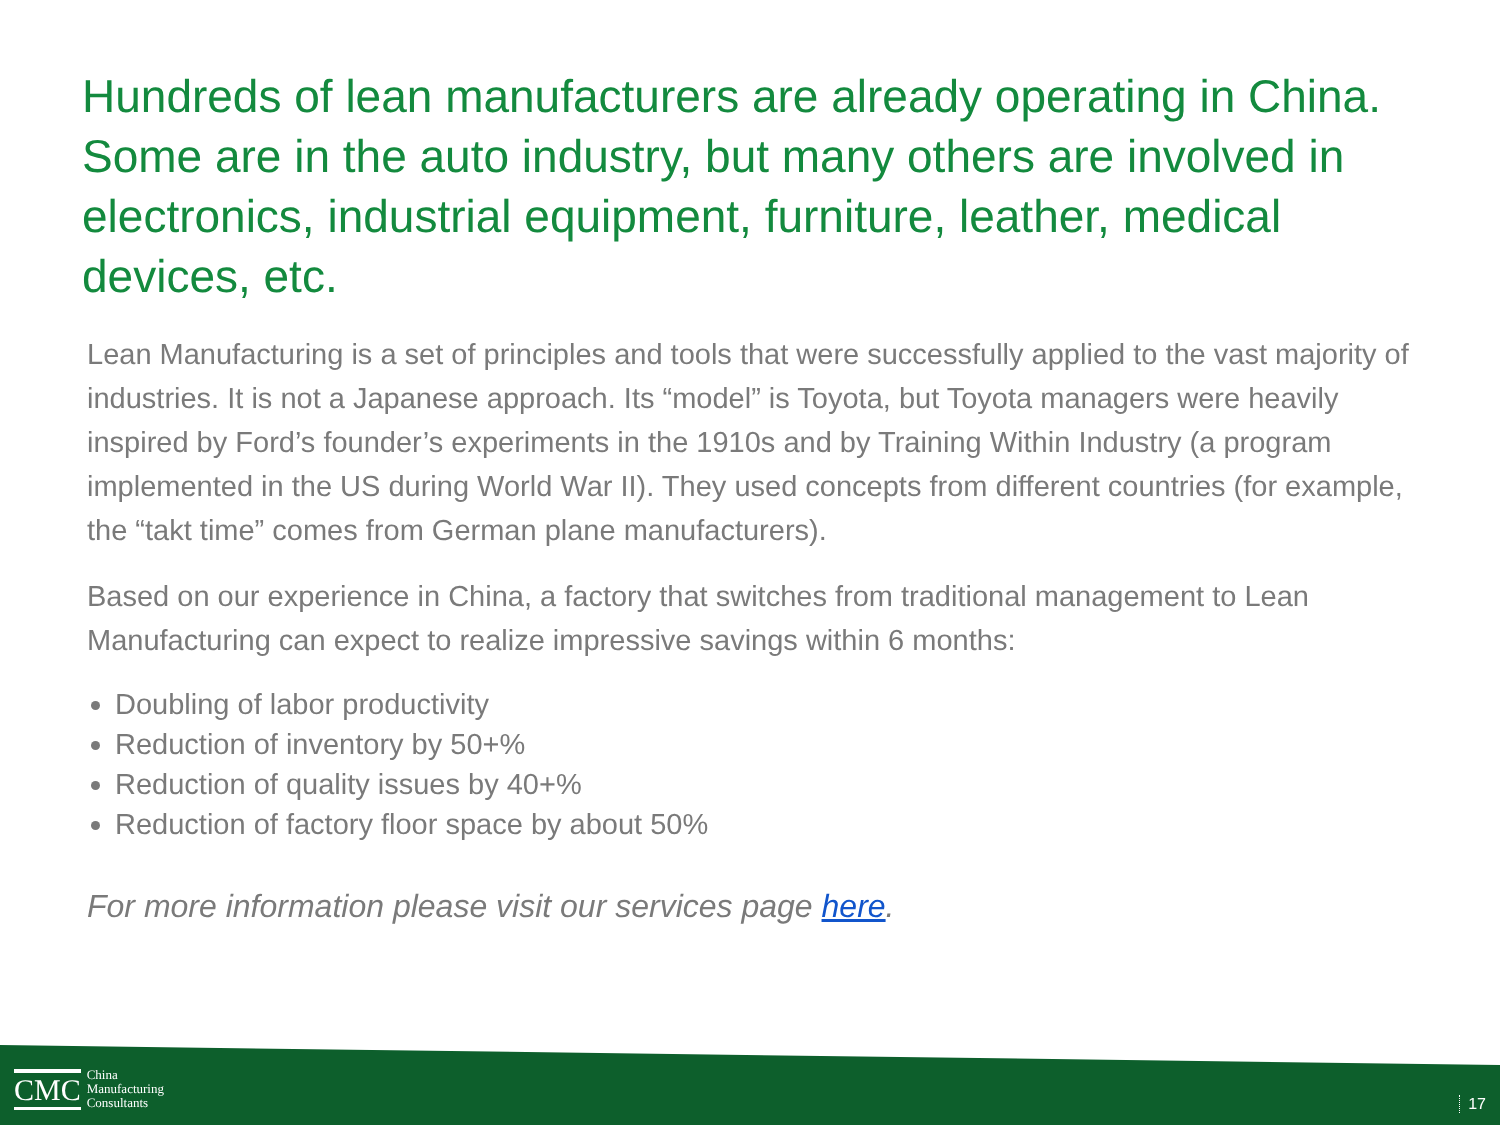Hundreds of lean manufacturers are already operating in China. Some are in the auto industry, but many others are involved in electronics, industrial equipment, furniture, leather, medical devices, etc.
Lean Manufacturing is a set of principles and tools that were successfully applied to the vast majority of industries. It is not a Japanese approach. Its “model” is Toyota, but Toyota managers were heavily inspired by Ford’s founder’s experiments in the 1910s and by Training Within Industry (a program implemented in the US during World War II). They used concepts from different countries (for example, the “takt time” comes from German plane manufacturers).
Based on our experience in China, a factory that switches from traditional management to Lean Manufacturing can expect to realize impressive savings within 6 months:
Doubling of labor productivity
Reduction of inventory by 50+%
Reduction of quality issues by 40+%
Reduction of factory floor space by about 50%
For more information please visit our services page here.
CMC China
Manufacturing
Consultants
17